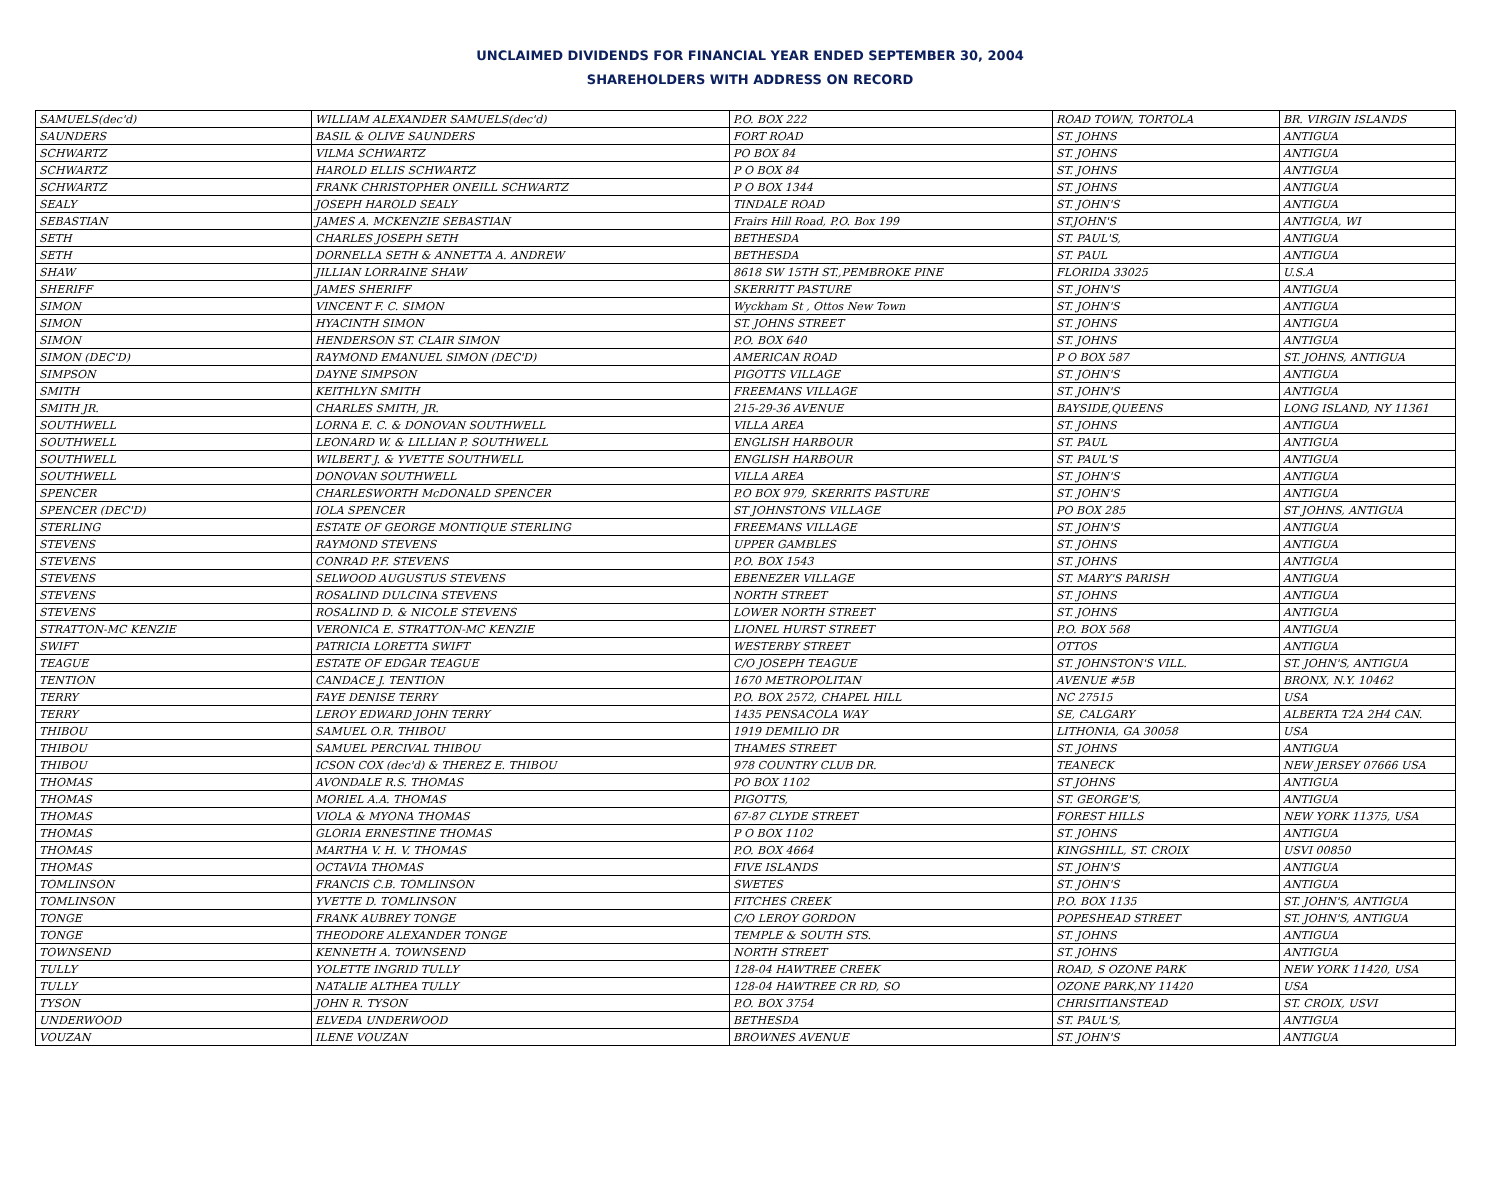UNCLAIMED DIVIDENDS FOR FINANCIAL YEAR ENDED SEPTEMBER 30, 2004
SHAREHOLDERS WITH ADDRESS ON RECORD
| SAMUELS(dec'd) | WILLIAM ALEXANDER SAMUELS(dec'd) | P.O. BOX 222 | ROAD TOWN, TORTOLA | BR. VIRGIN ISLANDS |
| SAUNDERS | BASIL & OLIVE SAUNDERS | FORT ROAD | ST. JOHNS | ANTIGUA |
| SCHWARTZ | VILMA SCHWARTZ | PO BOX 84 | ST. JOHNS | ANTIGUA |
| SCHWARTZ | HAROLD ELLIS SCHWARTZ | P O BOX 84 | ST. JOHNS | ANTIGUA |
| SCHWARTZ | FRANK CHRISTOPHER ONEILL SCHWARTZ | P O BOX 1344 | ST. JOHNS | ANTIGUA |
| SEALY | JOSEPH HAROLD SEALY | TINDALE ROAD | ST. JOHN'S | ANTIGUA |
| SEBASTIAN | JAMES A. MCKENZIE SEBASTIAN | Frairs Hill Road, P.O. Box 199 | ST.JOHN'S | ANTIGUA, WI |
| SETH | CHARLES JOSEPH SETH | BETHESDA | ST. PAUL'S, | ANTIGUA |
| SETH | DORNELLA SETH & ANNETTA A. ANDREW | BETHESDA | ST. PAUL | ANTIGUA |
| SHAW | JILLIAN LORRAINE SHAW | 8618 SW 15TH ST.,PEMBROKE PINE | FLORIDA 33025 | U.S.A |
| SHERIFF | JAMES SHERIFF | SKERRITT PASTURE | ST. JOHN'S | ANTIGUA |
| SIMON | VINCENT F. C. SIMON | Wyckham St , Ottos New Town | ST. JOHN'S | ANTIGUA |
| SIMON | HYACINTH SIMON | ST. JOHNS STREET | ST. JOHNS | ANTIGUA |
| SIMON | HENDERSON ST. CLAIR SIMON | P.O. BOX 640 | ST. JOHNS | ANTIGUA |
| SIMON (DEC'D) | RAYMOND EMANUEL SIMON (DEC'D) | AMERICAN ROAD | P O BOX 587 | ST. JOHNS, ANTIGUA |
| SIMPSON | DAYNE SIMPSON | PIGOTTS VILLAGE | ST. JOHN'S | ANTIGUA |
| SMITH | KEITHLYN SMITH | FREEMANS VILLAGE | ST. JOHN'S | ANTIGUA |
| SMITH JR. | CHARLES SMITH, JR. | 215-29-36 AVENUE | BAYSIDE,QUEENS | LONG ISLAND, NY 11361 |
| SOUTHWELL | LORNA E. C. & DONOVAN SOUTHWELL | VILLA AREA | ST. JOHNS | ANTIGUA |
| SOUTHWELL | LEONARD W. & LILLIAN P. SOUTHWELL | ENGLISH HARBOUR | ST. PAUL | ANTIGUA |
| SOUTHWELL | WILBERT J. & YVETTE SOUTHWELL | ENGLISH HARBOUR | ST. PAUL'S | ANTIGUA |
| SOUTHWELL | DONOVAN SOUTHWELL | VILLA AREA | ST. JOHN'S | ANTIGUA |
| SPENCER | CHARLESWORTH McDONALD SPENCER | P.O BOX 979, SKERRITS PASTURE | ST. JOHN'S | ANTIGUA |
| SPENCER (DEC'D) | IOLA SPENCER | ST JOHNSTONS VILLAGE | PO BOX 285 | ST JOHNS, ANTIGUA |
| STERLING | ESTATE OF GEORGE MONTIQUE STERLING | FREEMANS VILLAGE | ST. JOHN'S | ANTIGUA |
| STEVENS | RAYMOND STEVENS | UPPER GAMBLES | ST. JOHNS | ANTIGUA |
| STEVENS | CONRAD P.F. STEVENS | P.O. BOX 1543 | ST. JOHNS | ANTIGUA |
| STEVENS | SELWOOD AUGUSTUS STEVENS | EBENEZER VILLAGE | ST. MARY'S PARISH | ANTIGUA |
| STEVENS | ROSALIND DULCINA STEVENS | NORTH STREET | ST. JOHNS | ANTIGUA |
| STEVENS | ROSALIND D. & NICOLE STEVENS | LOWER NORTH STREET | ST. JOHNS | ANTIGUA |
| STRATTON-MC KENZIE | VERONICA E. STRATTON-MC KENZIE | LIONEL HURST STREET | P.O. BOX 568 | ANTIGUA |
| SWIFT | PATRICIA LORETTA SWIFT | WESTERBY STREET | OTTOS | ANTIGUA |
| TEAGUE | ESTATE OF EDGAR TEAGUE | C/O JOSEPH TEAGUE | ST. JOHNSTON'S VILL. | ST. JOHN'S, ANTIGUA |
| TENTION | CANDACE J. TENTION | 1670 METROPOLITAN | AVENUE #5B | BRONX, N.Y. 10462 |
| TERRY | FAYE DENISE TERRY | P.O. BOX 2572, CHAPEL HILL | NC 27515 | USA |
| TERRY | LEROY EDWARD JOHN TERRY | 1435 PENSACOLA WAY | SE, CALGARY | ALBERTA T2A 2H4 CAN. |
| THIBOU | SAMUEL O.R. THIBOU | 1919 DEMILIO DR | LITHONIA, GA 30058 | USA |
| THIBOU | SAMUEL PERCIVAL THIBOU | THAMES STREET | ST. JOHNS | ANTIGUA |
| THIBOU | ICSON COX (dec'd) & THEREZ E. THIBOU | 978 COUNTRY CLUB DR. | TEANECK | NEW JERSEY 07666 USA |
| THOMAS | AVONDALE R.S. THOMAS | PO BOX 1102 | ST JOHNS | ANTIGUA |
| THOMAS | MORIEL A.A. THOMAS | PIGOTTS, | ST. GEORGE'S, | ANTIGUA |
| THOMAS | VIOLA & MYONA THOMAS | 67-87 CLYDE STREET | FOREST HILLS | NEW YORK 11375, USA |
| THOMAS | GLORIA ERNESTINE THOMAS | P O BOX 1102 | ST. JOHNS | ANTIGUA |
| THOMAS | MARTHA V. H. V. THOMAS | P.O. BOX 4664 | KINGSHILL, ST. CROIX | USVI 00850 |
| THOMAS | OCTAVIA THOMAS | FIVE ISLANDS | ST. JOHN'S | ANTIGUA |
| TOMLINSON | FRANCIS C.B. TOMLINSON | SWETES | ST. JOHN'S | ANTIGUA |
| TOMLINSON | YVETTE D. TOMLINSON | FITCHES CREEK | P.O. BOX 1135 | ST. JOHN'S, ANTIGUA |
| TONGE | FRANK AUBREY TONGE | C/O LEROY GORDON | POPESHEAD STREET | ST. JOHN'S, ANTIGUA |
| TONGE | THEODORE ALEXANDER TONGE | TEMPLE & SOUTH STS. | ST. JOHNS | ANTIGUA |
| TOWNSEND | KENNETH A. TOWNSEND | NORTH STREET | ST. JOHNS | ANTIGUA |
| TULLY | YOLETTE INGRID TULLY | 128-04 HAWTREE CREEK | ROAD, S OZONE PARK | NEW YORK 11420, USA |
| TULLY | NATALIE ALTHEA TULLY | 128-04 HAWTREE CR RD, SO | OZONE PARK,NY 11420 | USA |
| TYSON | JOHN R. TYSON | P.O. BOX 3754 | CHRISITIANSTEAD | ST. CROIX, USVI |
| UNDERWOOD | ELVEDA UNDERWOOD | BETHESDA | ST. PAUL'S, | ANTIGUA |
| VOUZAN | ILENE VOUZAN | BROWNES AVENUE | ST. JOHN'S | ANTIGUA |